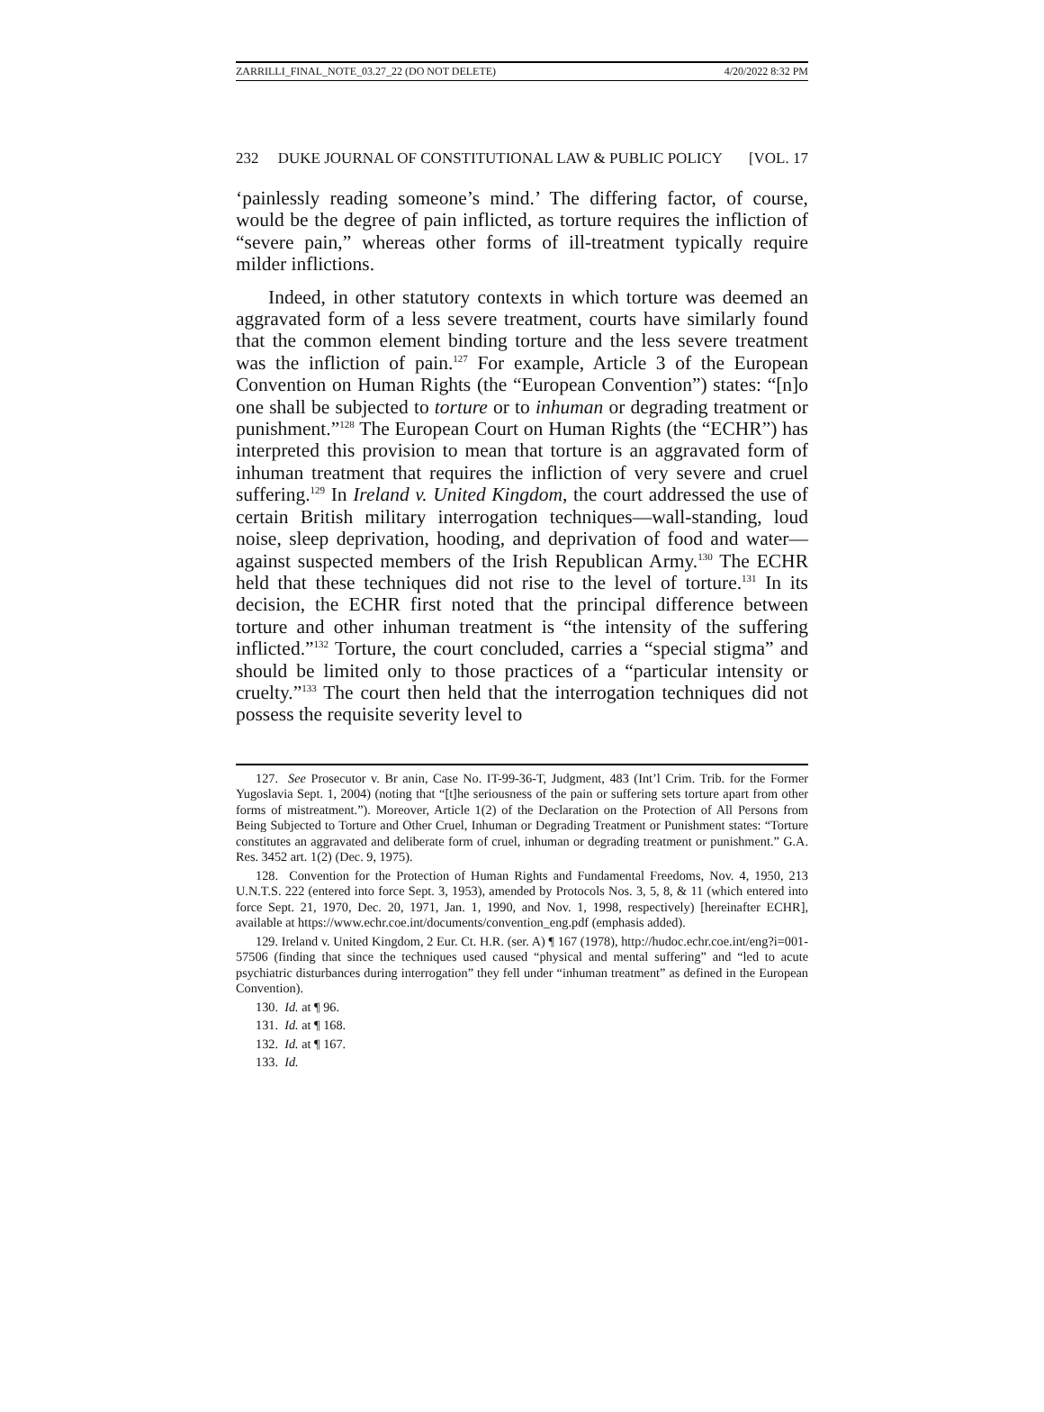ZARRILLI_FINAL_NOTE_03.27_22 (DO NOT DELETE) 4/20/2022 8:32 PM
232 DUKE JOURNAL OF CONSTITUTIONAL LAW & PUBLIC POLICY [VOL. 17
‘painlessly reading someone’s mind.’ The differing factor, of course, would be the degree of pain inflicted, as torture requires the infliction of “severe pain,” whereas other forms of ill-treatment typically require milder inflictions.
Indeed, in other statutory contexts in which torture was deemed an aggravated form of a less severe treatment, courts have similarly found that the common element binding torture and the less severe treatment was the infliction of pain.<sup>127</sup> For example, Article 3 of the European Convention on Human Rights (the “European Convention”) states: “[n]o one shall be subjected to torture or to inhuman or degrading treatment or punishment.”<sup>128</sup> The European Court on Human Rights (the “ECHR”) has interpreted this provision to mean that torture is an aggravated form of inhuman treatment that requires the infliction of very severe and cruel suffering.<sup>129</sup> In Ireland v. United Kingdom, the court addressed the use of certain British military interrogation techniques—wall-standing, loud noise, sleep deprivation, hooding, and deprivation of food and water—against suspected members of the Irish Republican Army.<sup>130</sup> The ECHR held that these techniques did not rise to the level of torture.<sup>131</sup> In its decision, the ECHR first noted that the principal difference between torture and other inhuman treatment is “the intensity of the suffering inflicted.”<sup>132</sup> Torture, the court concluded, carries a “special stigma” and should be limited only to those practices of a “particular intensity or cruelty.”<sup>133</sup> The court then held that the interrogation techniques did not possess the requisite severity level to
127. See Prosecutor v. Br anin, Case No. IT-99-36-T, Judgment, 483 (Int’l Crim. Trib. for the Former Yugoslavia Sept. 1, 2004) (noting that “[t]he seriousness of the pain or suffering sets torture apart from other forms of mistreatment.”). Moreover, Article 1(2) of the Declaration on the Protection of All Persons from Being Subjected to Torture and Other Cruel, Inhuman or Degrading Treatment or Punishment states: “Torture constitutes an aggravated and deliberate form of cruel, inhuman or degrading treatment or punishment.” G.A. Res. 3452 art. 1(2) (Dec. 9, 1975).
128. Convention for the Protection of Human Rights and Fundamental Freedoms, Nov. 4, 1950, 213 U.N.T.S. 222 (entered into force Sept. 3, 1953), amended by Protocols Nos. 3, 5, 8, & 11 (which entered into force Sept. 21, 1970, Dec. 20, 1971, Jan. 1, 1990, and Nov. 1, 1998, respectively) [hereinafter ECHR], available at https://www.echr.coe.int/documents/convention_eng.pdf (emphasis added).
129. Ireland v. United Kingdom, 2 Eur. Ct. H.R. (ser. A) ¶ 167 (1978), http://hudoc.echr.coe.int/eng?i=001-57506 (finding that since the techniques used caused “physical and mental suffering” and “led to acute psychiatric disturbances during interrogation” they fell under “inhuman treatment” as defined in the European Convention).
130. Id. at ¶ 96.
131. Id. at ¶ 168.
132. Id. at ¶ 167.
133. Id.